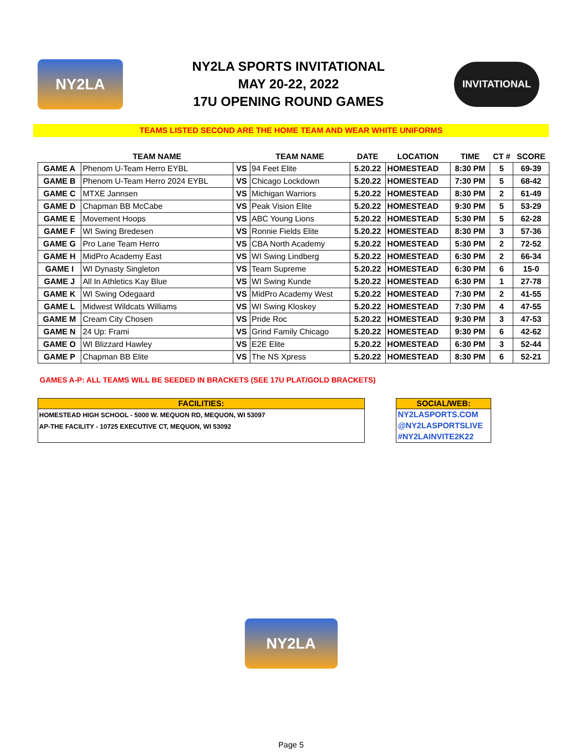NY2LA
NY2LA SPORTS INVITATIONAL
MAY 20-22, 2022
17U OPENING ROUND GAMES
INVITATIONAL
TEAMS LISTED SECOND ARE THE HOME TEAM AND WEAR WHITE UNIFORMS
| | TEAM NAME | | TEAM NAME | DATE | LOCATION | TIME | CT # | SCORE |
| --- | --- | --- | --- | --- | --- | --- | --- | --- |
| GAME A | Phenom U-Team Herro EYBL | VS | 94 Feet Elite | 5.20.22 | HOMESTEAD | 8:30 PM | 5 | 69-39 |
| GAME B | Phenom U-Team Herro 2024 EYBL | VS | Chicago Lockdown | 5.20.22 | HOMESTEAD | 7:30 PM | 5 | 68-42 |
| GAME C | MTXE Jannsen | VS | Michigan Warriors | 5.20.22 | HOMESTEAD | 8:30 PM | 2 | 61-49 |
| GAME D | Chapman BB McCabe | VS | Peak Vision Elite | 5.20.22 | HOMESTEAD | 9:30 PM | 5 | 53-29 |
| GAME E | Movement Hoops | VS | ABC Young Lions | 5.20.22 | HOMESTEAD | 5:30 PM | 5 | 62-28 |
| GAME F | WI Swing Bredesen | VS | Ronnie Fields Elite | 5.20.22 | HOMESTEAD | 8:30 PM | 3 | 57-36 |
| GAME G | Pro Lane Team Herro | VS | CBA North Academy | 5.20.22 | HOMESTEAD | 5:30 PM | 2 | 72-52 |
| GAME H | MidPro Academy East | VS | WI Swing Lindberg | 5.20.22 | HOMESTEAD | 6:30 PM | 2 | 66-34 |
| GAME I | WI Dynasty Singleton | VS | Team Supreme | 5.20.22 | HOMESTEAD | 6:30 PM | 6 | 15-0 |
| GAME J | All In Athletics Kay Blue | VS | WI Swing Kunde | 5.20.22 | HOMESTEAD | 6:30 PM | 1 | 27-78 |
| GAME K | WI Swing Odegaard | VS | MidPro Academy West | 5.20.22 | HOMESTEAD | 7:30 PM | 2 | 41-55 |
| GAME L | Midwest Wildcats Williams | VS | WI Swing Kloskey | 5.20.22 | HOMESTEAD | 7:30 PM | 4 | 47-55 |
| GAME M | Cream City Chosen | VS | Pride Roc | 5.20.22 | HOMESTEAD | 9:30 PM | 3 | 47-53 |
| GAME N | 24 Up: Frami | VS | Grind Family Chicago | 5.20.22 | HOMESTEAD | 9:30 PM | 6 | 42-62 |
| GAME O | WI Blizzard Hawley | VS | E2E Elite | 5.20.22 | HOMESTEAD | 6:30 PM | 3 | 52-44 |
| GAME P | Chapman BB Elite | VS | The NS Xpress | 5.20.22 | HOMESTEAD | 8:30 PM | 6 | 52-21 |
GAMES A-P: ALL TEAMS WILL BE SEEDED IN BRACKETS (SEE 17U PLAT/GOLD BRACKETS)
FACILITIES:
HOMESTEAD HIGH SCHOOL - 5000 W. MEQUON RD, MEQUON, WI 53097
AP-THE FACILITY - 10725 EXECUTIVE CT, MEQUON, WI 53092
SOCIAL/WEB:
NY2LASPORTS.COM
@NY2LASPORTSLIVE
#NY2LAINVITE2K22
NY2LA
Page 5